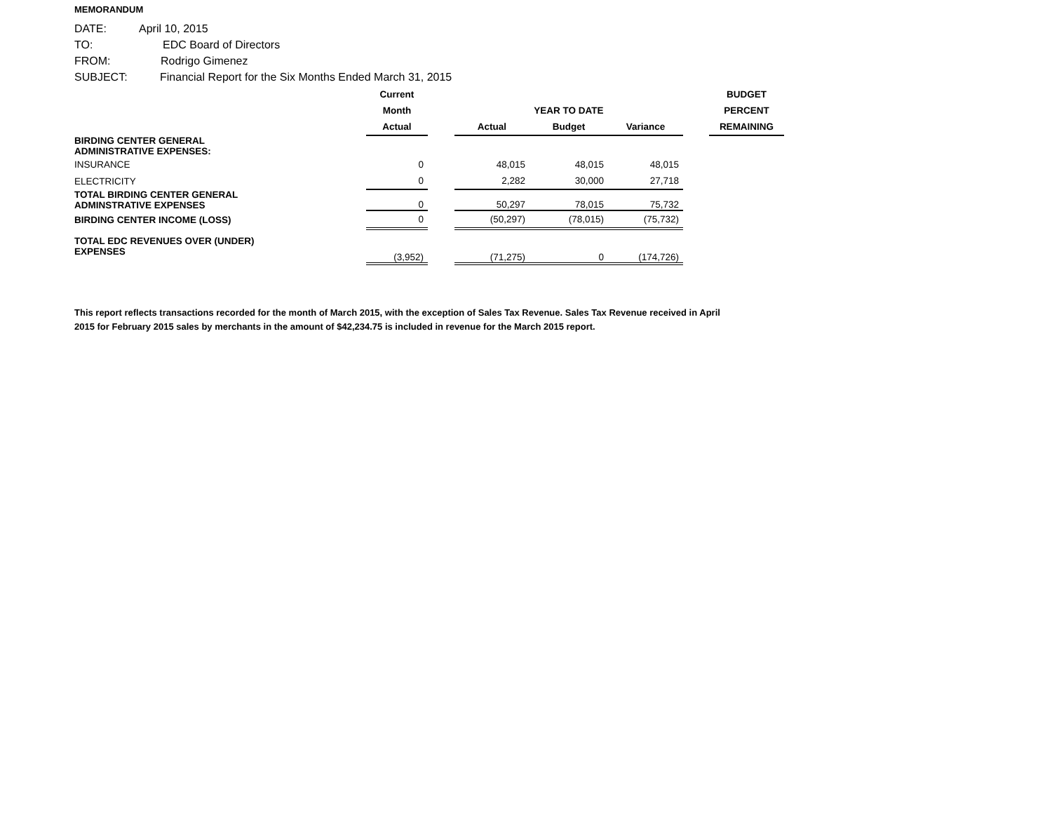MEMORANDUM
DATE: April 10, 2015
TO: EDC Board of Directors
FROM: Rodrigo Gimenez
SUBJECT: Financial Report for the Six Months Ended March 31, 2015
| | Current | | | | | | BUDGET |
| --- | --- | --- | --- | --- | --- | --- | --- |
| | Month | | | YEAR TO DATE | | | PERCENT |
| | Actual | | Actual | Budget | Variance | | REMAINING |
| BIRDING CENTER GENERAL ADMINISTRATIVE EXPENSES: | | | | | | | |
| INSURANCE | 0 | | 48,015 | 48,015 | 48,015 | | |
| ELECTRICITY | 0 | | 2,282 | 30,000 | 27,718 | | |
| TOTAL BIRDING CENTER GENERAL ADMINSTRATIVE EXPENSES | 0 | | 50,297 | 78,015 | 75,732 | | |
| BIRDING CENTER INCOME (LOSS) | 0 | | (50,297) | (78,015) | (75,732) | | |
| TOTAL EDC REVENUES OVER (UNDER) EXPENSES | (3,952) | | (71,275) | 0 | (174,726) | | |
This report reflects transactions recorded for the month of March 2015, with the exception of Sales Tax Revenue. Sales Tax Revenue received in April 2015 for February 2015 sales by merchants in the amount of $42,234.75 is included in revenue for the March 2015 report.